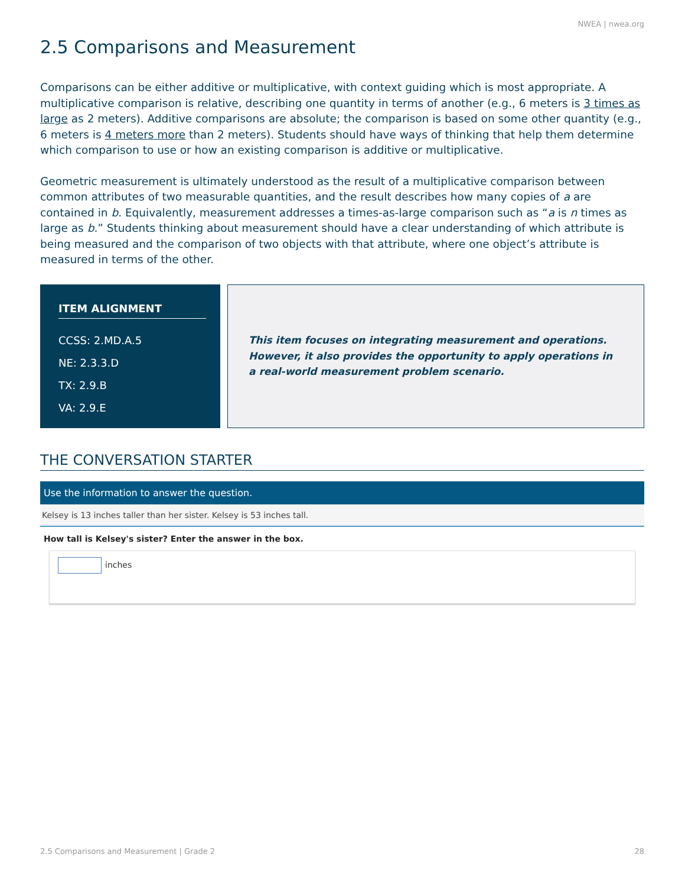NWEA | nwea.org
2.5 Comparisons and Measurement
Comparisons can be either additive or multiplicative, with context guiding which is most appropriate. A multiplicative comparison is relative, describing one quantity in terms of another (e.g., 6 meters is 3 times as large as 2 meters). Additive comparisons are absolute; the comparison is based on some other quantity (e.g., 6 meters is 4 meters more than 2 meters). Students should have ways of thinking that help them determine which comparison to use or how an existing comparison is additive or multiplicative.
Geometric measurement is ultimately understood as the result of a multiplicative comparison between common attributes of two measurable quantities, and the result describes how many copies of a are contained in b. Equivalently, measurement addresses a times-as-large comparison such as “a is n times as large as b.” Students thinking about measurement should have a clear understanding of which attribute is being measured and the comparison of two objects with that attribute, where one object’s attribute is measured in terms of the other.
ITEM ALIGNMENT
CCSS: 2.MD.A.5
NE: 2.3.3.D
TX: 2.9.B
VA: 2.9.E
This item focuses on integrating measurement and operations. However, it also provides the opportunity to apply operations in a real-world measurement problem scenario.
THE CONVERSATION STARTER
Use the information to answer the question.
Kelsey is 13 inches taller than her sister. Kelsey is 53 inches tall.
How tall is Kelsey's sister? Enter the answer in the box.
inches
2.5 Comparisons and Measurement | Grade 2 28